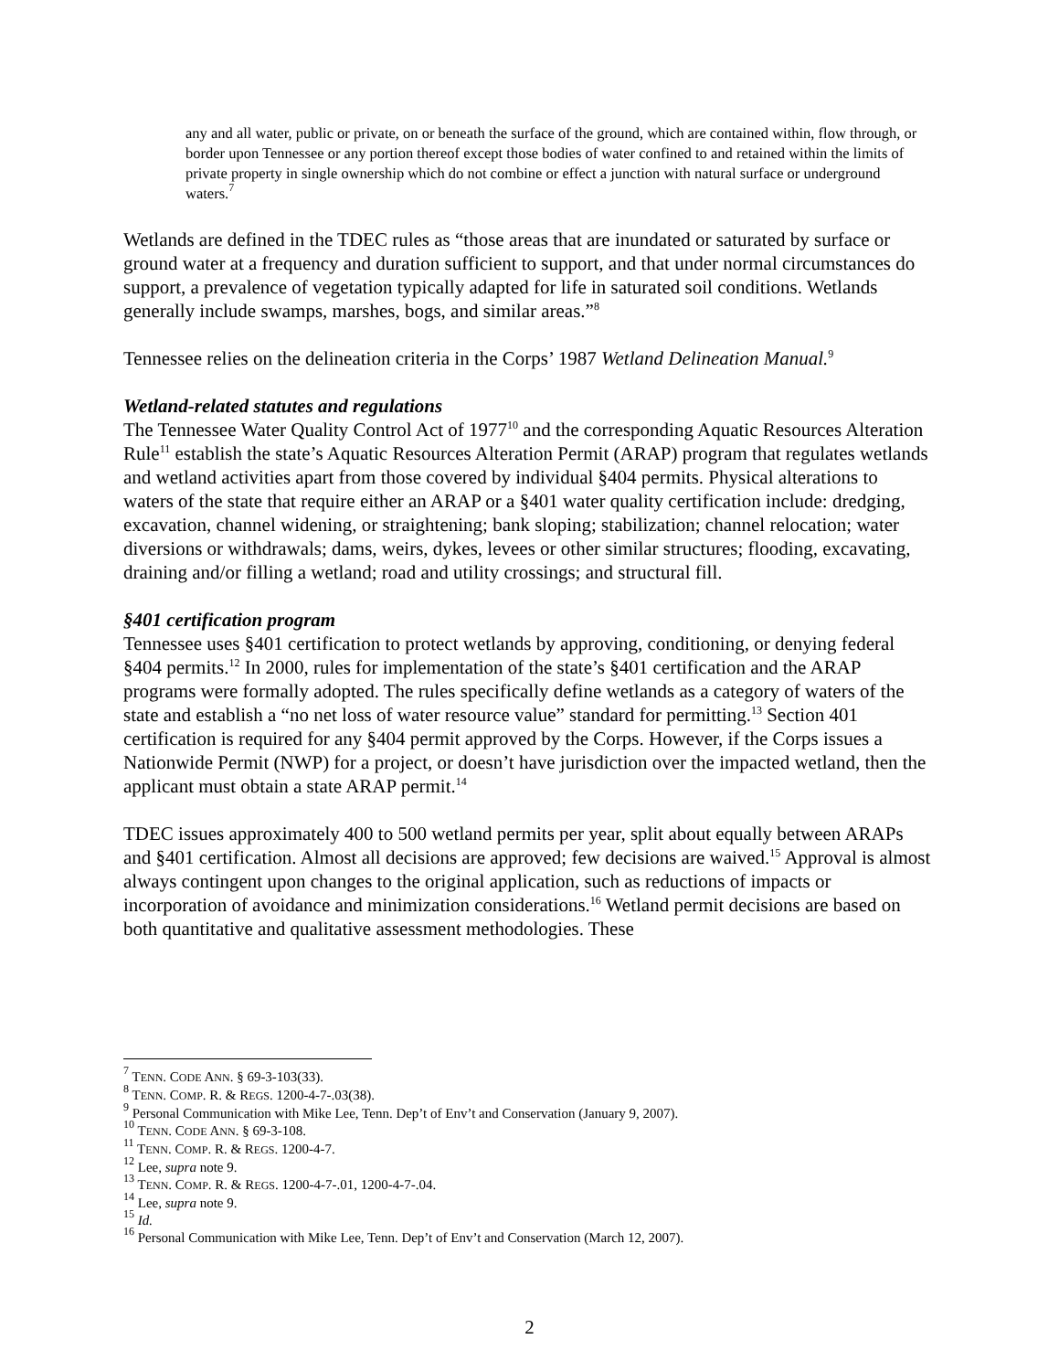any and all water, public or private, on or beneath the surface of the ground, which are contained within, flow through, or border upon Tennessee or any portion thereof except those bodies of water confined to and retained within the limits of private property in single ownership which do not combine or effect a junction with natural surface or underground waters.<sup>7</sup>
Wetlands are defined in the TDEC rules as “those areas that are inundated or saturated by surface or ground water at a frequency and duration sufficient to support, and that under normal circumstances do support, a prevalence of vegetation typically adapted for life in saturated soil conditions. Wetlands generally include swamps, marshes, bogs, and similar areas.”<sup>8</sup>
Tennessee relies on the delineation criteria in the Corps’ 1987 Wetland Delineation Manual.<sup>9</sup>
Wetland-related statutes and regulations
The Tennessee Water Quality Control Act of 1977<sup>10</sup> and the corresponding Aquatic Resources Alteration Rule<sup>11</sup> establish the state’s Aquatic Resources Alteration Permit (ARAP) program that regulates wetlands and wetland activities apart from those covered by individual §404 permits. Physical alterations to waters of the state that require either an ARAP or a §401 water quality certification include: dredging, excavation, channel widening, or straightening; bank sloping; stabilization; channel relocation; water diversions or withdrawals; dams, weirs, dykes, levees or other similar structures; flooding, excavating, draining and/or filling a wetland; road and utility crossings; and structural fill.
§401 certification program
Tennessee uses §401 certification to protect wetlands by approving, conditioning, or denying federal §404 permits.<sup>12</sup> In 2000, rules for implementation of the state’s §401 certification and the ARAP programs were formally adopted. The rules specifically define wetlands as a category of waters of the state and establish a “no net loss of water resource value” standard for permitting.<sup>13</sup> Section 401 certification is required for any §404 permit approved by the Corps. However, if the Corps issues a Nationwide Permit (NWP) for a project, or doesn’t have jurisdiction over the impacted wetland, then the applicant must obtain a state ARAP permit.<sup>14</sup>
TDEC issues approximately 400 to 500 wetland permits per year, split about equally between ARAPs and §401 certification. Almost all decisions are approved; few decisions are waived.<sup>15</sup> Approval is almost always contingent upon changes to the original application, such as reductions of impacts or incorporation of avoidance and minimization considerations.<sup>16</sup> Wetland permit decisions are based on both quantitative and qualitative assessment methodologies. These
<sup>7</sup> TENN. CODE ANN. § 69-3-103(33).
<sup>8</sup> TENN. COMP. R. & REGS. 1200-4-7-.03(38).
<sup>9</sup> Personal Communication with Mike Lee, Tenn. Dep’t of Env’t and Conservation (January 9, 2007).
<sup>10</sup> TENN. CODE ANN. § 69-3-108.
<sup>11</sup> TENN. COMP. R. & REGS. 1200-4-7.
<sup>12</sup> Lee, supra note 9.
<sup>13</sup> TENN. COMP. R. & REGS. 1200-4-7-.01, 1200-4-7-.04.
<sup>14</sup> Lee, supra note 9.
<sup>15</sup> Id.
<sup>16</sup> Personal Communication with Mike Lee, Tenn. Dep’t of Env’t and Conservation (March 12, 2007).
2